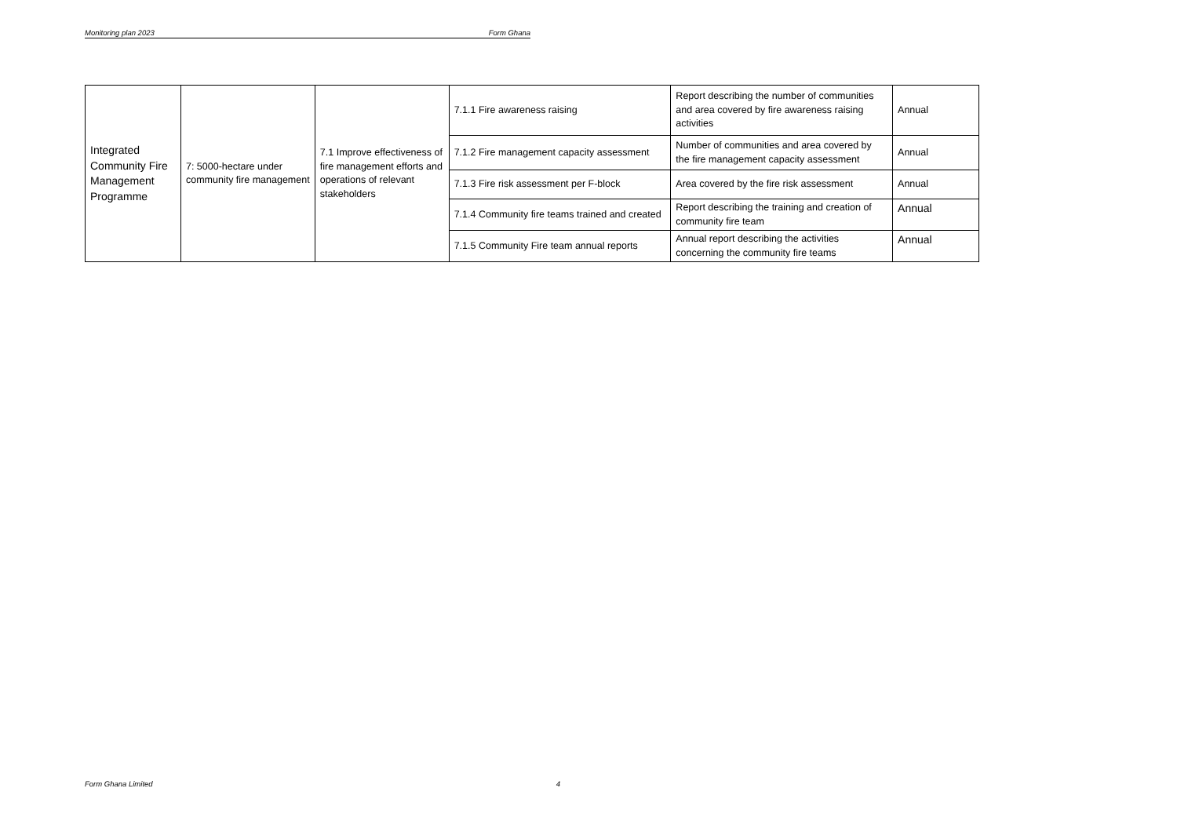Monitoring plan 2023 Form Ghana
| Integrated Community Fire Management Programme | 7: 5000-hectare under community fire management | 7.1 Improve effectiveness of fire management efforts and operations of relevant stakeholders | 7.1.1 Fire awareness raising | Report describing the number of communities and area covered by fire awareness raising activities | Annual |
| | | | 7.1.2 Fire management capacity assessment | Number of communities and area covered by the fire management capacity assessment | Annual |
| | | | 7.1.3 Fire risk assessment per F-block | Area covered by the fire risk assessment | Annual |
| | | | 7.1.4 Community fire teams trained and created | Report describing the training and creation of community fire team | Annual |
| | | | 7.1.5 Community Fire team annual reports | Annual report describing the activities concerning the community fire teams | Annual |
Form Ghana Limited 4